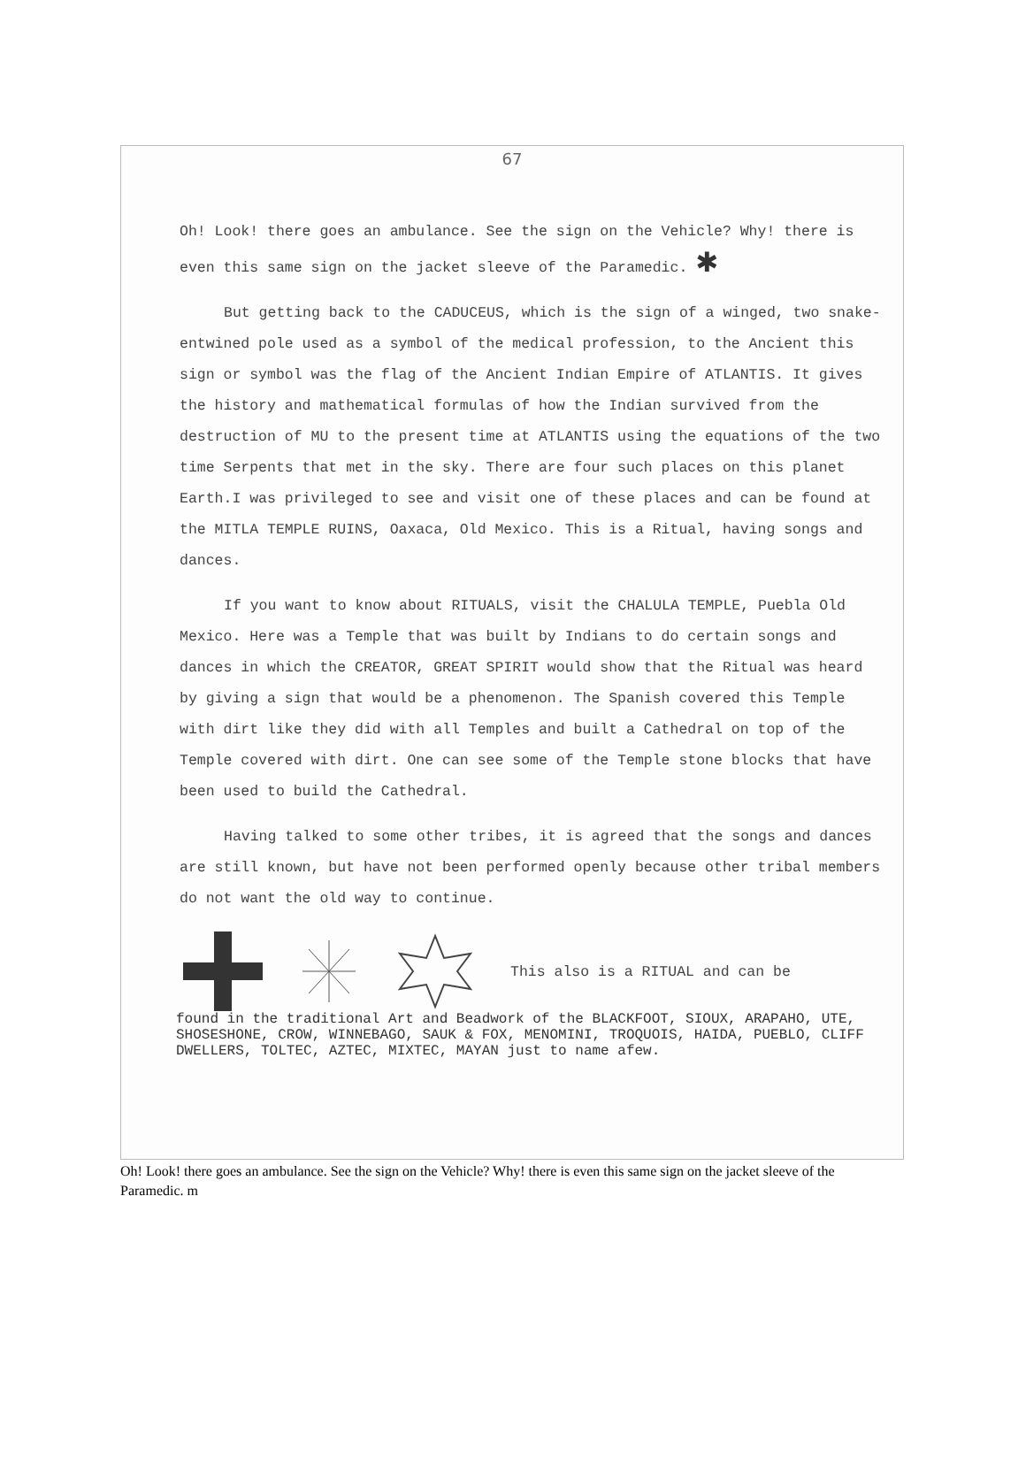67
Oh! Look! there goes an ambulance. See the sign on the Vehicle? Why! there is even this same sign on the jacket sleeve of the Paramedic. ✱
But getting back to the CADUCEUS, which is the sign of a winged, two snake-entwined pole used as a symbol of the medical profession, to the Ancient this sign or symbol was the flag of the Ancient Indian Empire of ATLANTIS. It gives the history and mathematical formulas of how the Indian survived from the destruction of MU to the present time at ATLANTIS using the equations of the two time Serpents that met in the sky. There are four such places on this planet Earth.I was privileged to see and visit one of these places and can be found at the MITLA TEMPLE RUINS, Oaxaca, Old Mexico. This is a Ritual, having songs and dances.
If you want to know about RITUALS, visit the CHALULA TEMPLE, Puebla Old Mexico. Here was a Temple that was built by Indians to do certain songs and dances in which the CREATOR, GREAT SPIRIT would show that the Ritual was heard by giving a sign that would be a phenomenon. The Spanish covered this Temple with dirt like they did with all Temples and built a Cathedral on top of the Temple covered with dirt. One can see some of the Temple stone blocks that have been used to build the Cathedral.
Having talked to some other tribes, it is agreed that the songs and dances are still known, but have not been performed openly because other tribal members do not want the old way to continue.
This also is a RITUAL and can be
found in the traditional Art and Beadwork of the BLACKFOOT, SIOUX, ARAPAHO, UTE, SHOSESHONE, CROW, WINNEBAGO, SAUK & FOX, MENOMINI, TROQUOIS, HAIDA, PUEBLO, CLIFF DWELLERS, TOLTEC, AZTEC, MIXTEC, MAYAN just to name afew.
Oh! Look! there goes an ambulance. See the sign on the Vehicle? Why! there is even this same sign on the jacket sleeve of the Paramedic. m